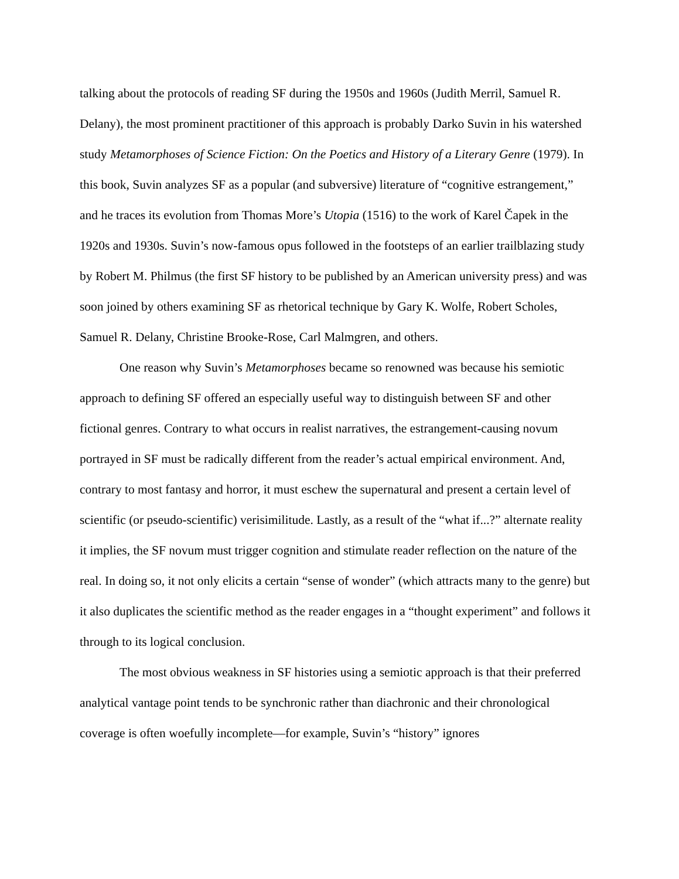talking about the protocols of reading SF during the 1950s and 1960s (Judith Merril, Samuel R. Delany), the most prominent practitioner of this approach is probably Darko Suvin in his watershed study Metamorphoses of Science Fiction: On the Poetics and History of a Literary Genre (1979). In this book, Suvin analyzes SF as a popular (and subversive) literature of “cognitive estrangement,” and he traces its evolution from Thomas More’s Utopia (1516) to the work of Karel Čapek in the 1920s and 1930s. Suvin’s now-famous opus followed in the footsteps of an earlier trailblazing study by Robert M. Philmus (the first SF history to be published by an American university press) and was soon joined by others examining SF as rhetorical technique by Gary K. Wolfe, Robert Scholes, Samuel R. Delany, Christine Brooke-Rose, Carl Malmgren, and others.
One reason why Suvin’s Metamorphoses became so renowned was because his semiotic approach to defining SF offered an especially useful way to distinguish between SF and other fictional genres. Contrary to what occurs in realist narratives, the estrangement-causing novum portrayed in SF must be radically different from the reader’s actual empirical environment. And, contrary to most fantasy and horror, it must eschew the supernatural and present a certain level of scientific (or pseudo-scientific) verisimilitude. Lastly, as a result of the “what if...?” alternate reality it implies, the SF novum must trigger cognition and stimulate reader reflection on the nature of the real. In doing so, it not only elicits a certain “sense of wonder” (which attracts many to the genre) but it also duplicates the scientific method as the reader engages in a “thought experiment” and follows it through to its logical conclusion.
The most obvious weakness in SF histories using a semiotic approach is that their preferred analytical vantage point tends to be synchronic rather than diachronic and their chronological coverage is often woefully incomplete—for example, Suvin’s “history” ignores